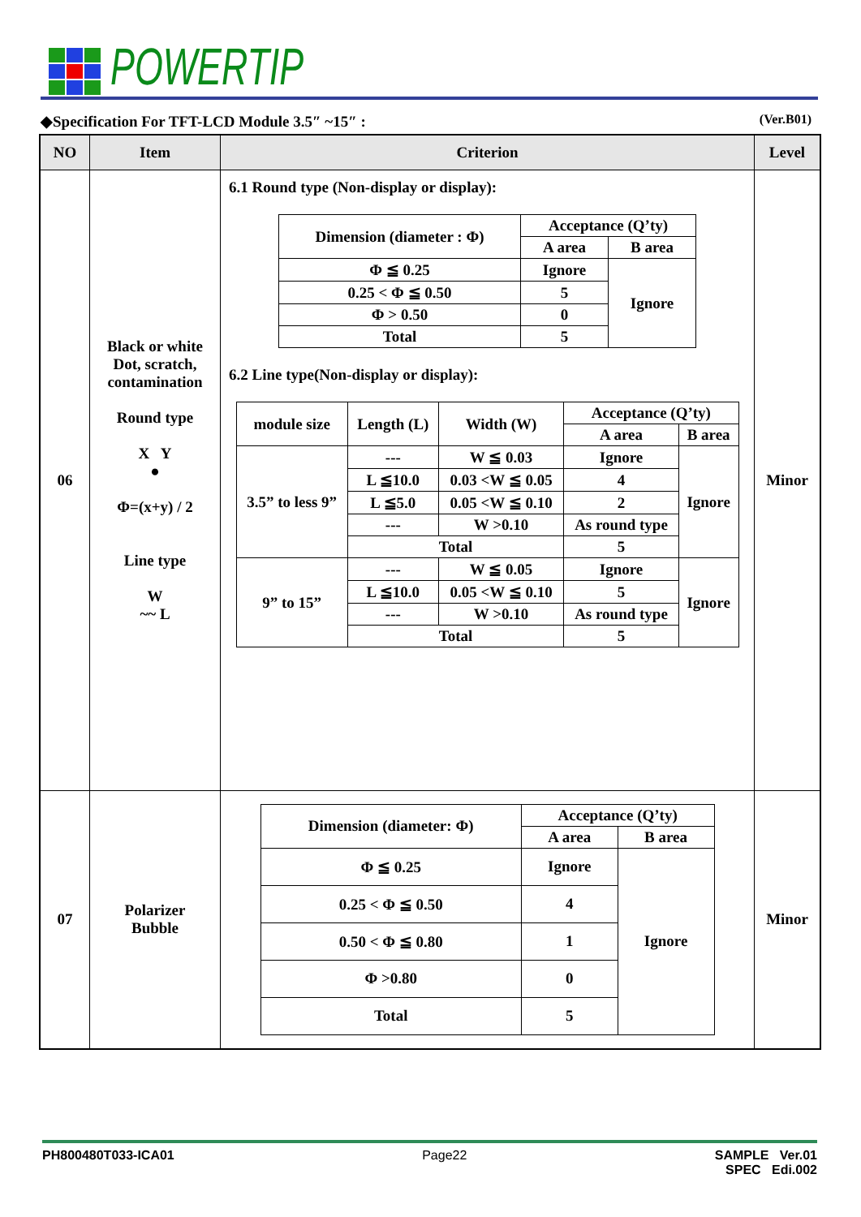POWERTIP
◆Specification For TFT-LCD Module 3.5″ ~15″ : (Ver.B01)
| NO | Item | Criterion | Level |
| --- | --- | --- | --- |
| 06 | Black or white Dot, scratch, contamination Round type X Y ● Φ=(x+y) / 2 Line type W ~~ L | 6.1 Round type (Non-display or display): / Dimension (diameter : Φ) / Acceptance (Q’ty) / / / / A area / B area / / Φ ≦ 0.25 / Ignore / Ignore / / 0.25 < Φ ≦ 0.50 / 5 / / / Φ > 0.50 / 0 / / / Total / 5 / / 6.2 Line type(Non-display or display): / module size / Length (L) / Width (W) / Acceptance (Q’ty) / / / / / / A area / B area / / 3.5” to less 9” / --- / W ≦ 0.03 / Ignore / Ignore / / / L ≦10.0 / 0.03 <W ≦ 0.05 / 4 / / / / L ≦5.0 / 0.05 <W ≦ 0.10 / 2 / / / / --- / W >0.10 / As round type / / / / Total / / 5 / / / 9” to 15” / --- / W ≦ 0.05 / Ignore / Ignore / / / L ≦10.0 / 0.05 <W ≦ 0.10 / 5 / / / / --- / W >0.10 / As round type / / / / Total / / 5 / / | Minor |
| 07 | Polarizer Bubble | / Dimension (diameter: Φ) / Acceptance (Q’ty) / / / / A area / B area / / Φ ≦ 0.25 / Ignore / Ignore / / 0.25 < Φ ≦ 0.50 / 4 / / / 0.50 < Φ ≦ 0.80 / 1 / / / Φ >0.80 / 0 / / / Total / 5 / / | Minor |
PH800480T033-ICA01 Page22 SAMPLE Ver.01
SPEC Edi.002